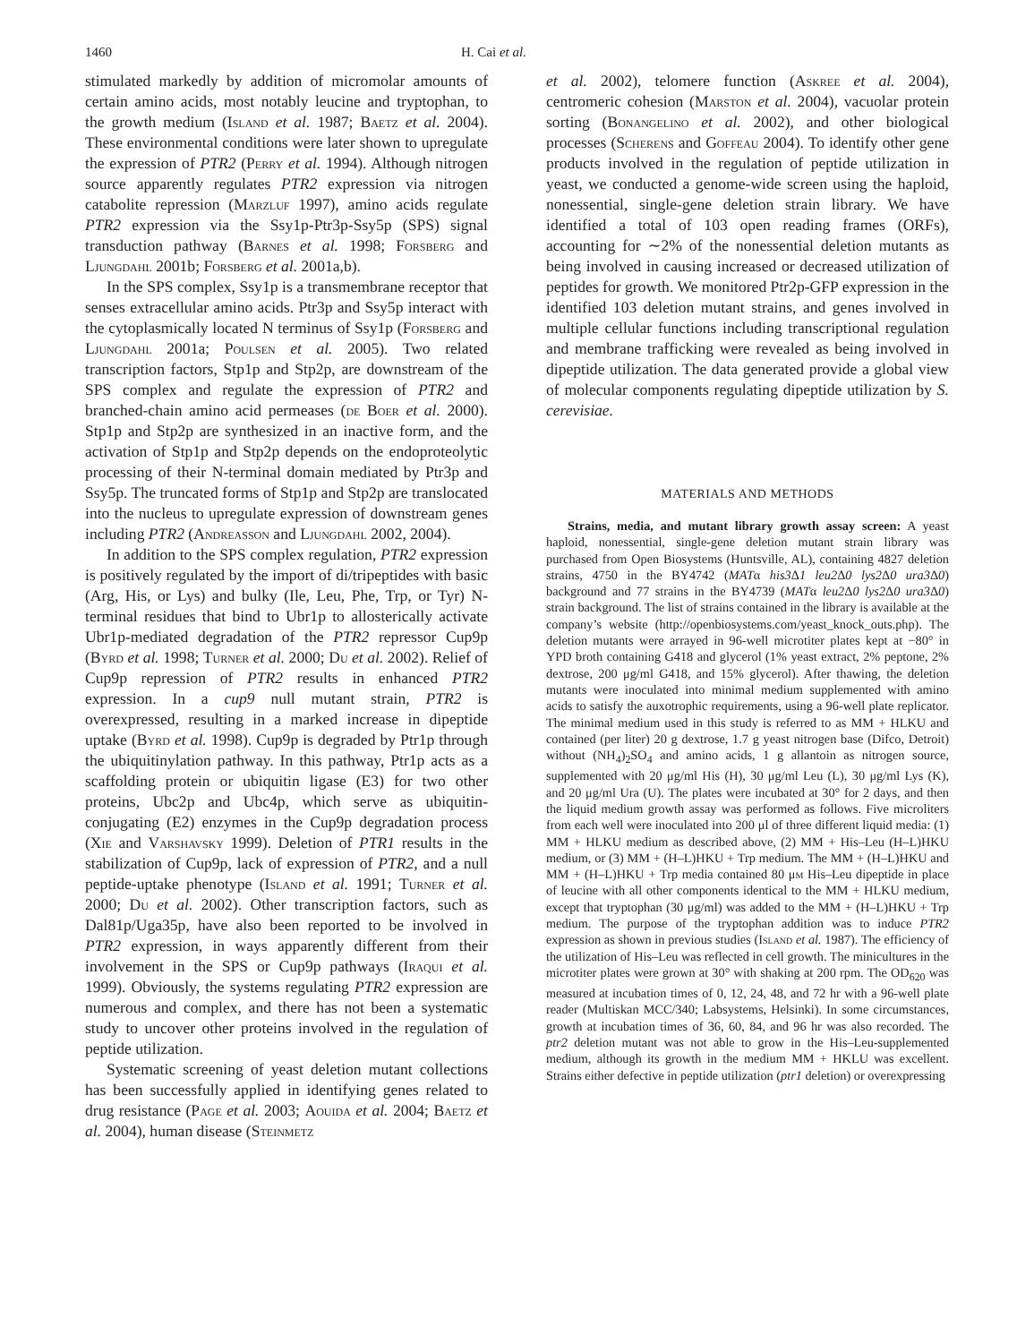1460 H. Cai et al.
stimulated markedly by addition of micromolar amounts of certain amino acids, most notably leucine and tryptophan, to the growth medium (Island et al. 1987; Baetz et al. 2004). These environmental conditions were later shown to upregulate the expression of PTR2 (Perry et al. 1994). Although nitrogen source apparently regulates PTR2 expression via nitrogen catabolite repression (Marzluf 1997), amino acids regulate PTR2 expression via the Ssy1p-Ptr3p-Ssy5p (SPS) signal transduction pathway (Barnes et al. 1998; Forsberg and Ljungdahl 2001b; Forsberg et al. 2001a,b).
In the SPS complex, Ssy1p is a transmembrane receptor that senses extracellular amino acids. Ptr3p and Ssy5p interact with the cytoplasmically located N terminus of Ssy1p (Forsberg and Ljungdahl 2001a; Poulsen et al. 2005). Two related transcription factors, Stp1p and Stp2p, are downstream of the SPS complex and regulate the expression of PTR2 and branched-chain amino acid permeases (de Boer et al. 2000). Stp1p and Stp2p are synthesized in an inactive form, and the activation of Stp1p and Stp2p depends on the endoproteolytic processing of their N-terminal domain mediated by Ptr3p and Ssy5p. The truncated forms of Stp1p and Stp2p are translocated into the nucleus to upregulate expression of downstream genes including PTR2 (Andreasson and Ljungdahl 2002, 2004).
In addition to the SPS complex regulation, PTR2 expression is positively regulated by the import of di/tripeptides with basic (Arg, His, or Lys) and bulky (Ile, Leu, Phe, Trp, or Tyr) N-terminal residues that bind to Ubr1p to allosterically activate Ubr1p-mediated degradation of the PTR2 repressor Cup9p (Byrd et al. 1998; Turner et al. 2000; Du et al. 2002). Relief of Cup9p repression of PTR2 results in enhanced PTR2 expression. In a cup9 null mutant strain, PTR2 is overexpressed, resulting in a marked increase in dipeptide uptake (Byrd et al. 1998). Cup9p is degraded by Ptr1p through the ubiquitinylation pathway. In this pathway, Ptr1p acts as a scaffolding protein or ubiquitin ligase (E3) for two other proteins, Ubc2p and Ubc4p, which serve as ubiquitin-conjugating (E2) enzymes in the Cup9p degradation process (Xie and Varshavsky 1999). Deletion of PTR1 results in the stabilization of Cup9p, lack of expression of PTR2, and a null peptide-uptake phenotype (Island et al. 1991; Turner et al. 2000; Du et al. 2002). Other transcription factors, such as Dal81p/Uga35p, have also been reported to be involved in PTR2 expression, in ways apparently different from their involvement in the SPS or Cup9p pathways (Iraqui et al. 1999). Obviously, the systems regulating PTR2 expression are numerous and complex, and there has not been a systematic study to uncover other proteins involved in the regulation of peptide utilization.
Systematic screening of yeast deletion mutant collections has been successfully applied in identifying genes related to drug resistance (Page et al. 2003; Aouida et al. 2004; Baetz et al. 2004), human disease (Steinmetz
et al. 2002), telomere function (Askree et al. 2004), centromeric cohesion (Marston et al. 2004), vacuolar protein sorting (Bonangelino et al. 2002), and other biological processes (Scherens and Goffeau 2004). To identify other gene products involved in the regulation of peptide utilization in yeast, we conducted a genome-wide screen using the haploid, nonessential, single-gene deletion strain library. We have identified a total of 103 open reading frames (ORFs), accounting for ∼2% of the nonessential deletion mutants as being involved in causing increased or decreased utilization of peptides for growth. We monitored Ptr2p-GFP expression in the identified 103 deletion mutant strains, and genes involved in multiple cellular functions including transcriptional regulation and membrane trafficking were revealed as being involved in dipeptide utilization. The data generated provide a global view of molecular components regulating dipeptide utilization by S. cerevisiae.
MATERIALS AND METHODS
Strains, media, and mutant library growth assay screen: A yeast haploid, nonessential, single-gene deletion mutant strain library was purchased from Open Biosystems (Huntsville, AL), containing 4827 deletion strains, 4750 in the BY4742 (MATα his3 Δ1 leu2 Δ0 lys2 Δ0 ura3 Δ0) background and 77 strains in the BY4739 (MATα leu2 Δ0 lys2 Δ0 ura3 Δ0) strain background. The list of strains contained in the library is available at the company’s website (http://openbiosystems.com/yeast_knock_outs.php). The deletion mutants were arrayed in 96-well microtiter plates kept at −80° in YPD broth containing G418 and glycerol (1% yeast extract, 2% peptone, 2% dextrose, 200 μg/ml G418, and 15% glycerol). After thawing, the deletion mutants were inoculated into minimal medium supplemented with amino acids to satisfy the auxotrophic requirements, using a 96-well plate replicator. The minimal medium used in this study is referred to as MM + HLKU and contained (per liter) 20 g dextrose, 1.7 g yeast nitrogen base (Difco, Detroit) without (NH<sub>4</sub>)<sub>2</sub>SO<sub>4</sub> and amino acids, 1 g allantoin as nitrogen source, supplemented with 20 μg/ml His (H), 30 μg/ml Leu (L), 30 μg/ml Lys (K), and 20 μg/ml Ura (U). The plates were incubated at 30° for 2 days, and then the liquid medium growth assay was performed as follows. Five microliters from each well were inoculated into 200 μl of three different liquid media: (1) MM + HLKU medium as described above, (2) MM + His–Leu (H–L)HKU medium, or (3) MM + (H–L)HKU + Trp medium. The MM + (H–L)HKU and MM + (H–L)HKU + Trp media contained 80 μm His–Leu dipeptide in place of leucine with all other components identical to the MM + HLKU medium, except that tryptophan (30 μg/ml) was added to the MM + (H–L)HKU + Trp medium. The purpose of the tryptophan addition was to induce PTR2 expression as shown in previous studies (Island et al. 1987). The efficiency of the utilization of His–Leu was reflected in cell growth. The minicultures in the microtiter plates were grown at 30° with shaking at 200 rpm. The OD<sub>620</sub> was measured at incubation times of 0, 12, 24, 48, and 72 hr with a 96-well plate reader (Multiskan MCC/340; Labsystems, Helsinki). In some circumstances, growth at incubation times of 36, 60, 84, and 96 hr was also recorded. The ptr2 deletion mutant was not able to grow in the His–Leu-supplemented medium, although its growth in the medium MM + HKLU was excellent. Strains either defective in peptide utilization (ptr1 deletion) or overexpressing